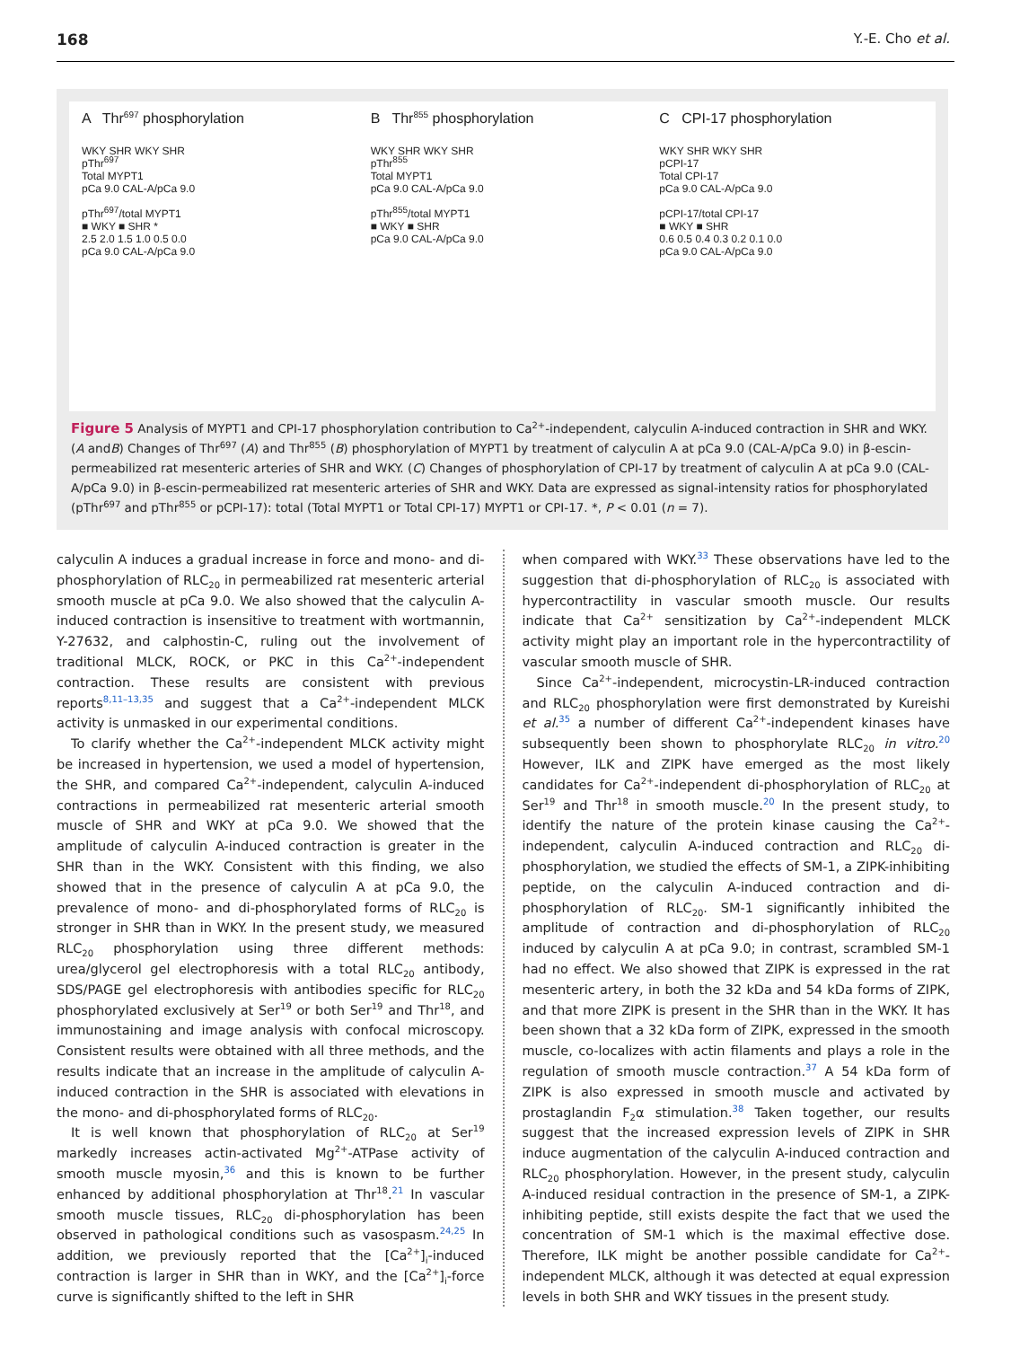168 Y.-E. Cho et al.
A Thr<sup>697</sup> phosphorylation
WKY SHR WKY SHR
pThr<sup>697</sup>
Total MYPT1
pCa 9.0 CAL-A/pCa 9.0
pThr<sup>697</sup>/total MYPT1
■ WKY ■ SHR *
2.5 2.0 1.5 1.0 0.5 0.0
pCa 9.0 CAL-A/pCa 9.0
B Thr<sup>855</sup> phosphorylation
WKY SHR WKY SHR
pThr<sup>855</sup>
Total MYPT1
pCa 9.0 CAL-A/pCa 9.0
pThr<sup>855</sup>/total MYPT1
■ WKY ■ SHR
pCa 9.0 CAL-A/pCa 9.0
C CPI-17 phosphorylation
WKY SHR WKY SHR
pCPI-17
Total CPI-17
pCa 9.0 CAL-A/pCa 9.0
pCPI-17/total CPI-17
■ WKY ■ SHR
0.6 0.5 0.4 0.3 0.2 0.1 0.0
pCa 9.0 CAL-A/pCa 9.0
Figure 5 Analysis of MYPT1 and CPI-17 phosphorylation contribution to Ca<sup>2+</sup>-independent, calyculin A-induced contraction in SHR and WKY. (A andB) Changes of Thr<sup>697</sup> (A) and Thr<sup>855</sup> (B) phosphorylation of MYPT1 by treatment of calyculin A at pCa 9.0 (CAL-A/pCa 9.0) in β-escin-permeabilized rat mesenteric arteries of SHR and WKY. (C) Changes of phosphorylation of CPI-17 by treatment of calyculin A at pCa 9.0 (CAL-A/pCa 9.0) in β-escin-permeabilized rat mesenteric arteries of SHR and WKY. Data are expressed as signal-intensity ratios for phosphorylated (pThr<sup>697</sup> and pThr<sup>855</sup> or pCPI-17): total (Total MYPT1 or Total CPI-17) MYPT1 or CPI-17. *, P < 0.01 (n = 7).
calyculin A induces a gradual increase in force and mono- and di-phosphorylation of RLC<sub>20</sub> in permeabilized rat mesenteric arterial smooth muscle at pCa 9.0. We also showed that the calyculin A-induced contraction is insensitive to treatment with wortmannin, Y-27632, and calphostin-C, ruling out the involvement of traditional MLCK, ROCK, or PKC in this Ca<sup>2+</sup>-independent contraction. These results are consistent with previous reports<sup>8,11–13,35</sup> and suggest that a Ca<sup>2+</sup>-independent MLCK activity is unmasked in our experimental conditions.
To clarify whether the Ca<sup>2+</sup>-independent MLCK activity might be increased in hypertension, we used a model of hypertension, the SHR, and compared Ca<sup>2+</sup>-independent, calyculin A-induced contractions in permeabilized rat mesenteric arterial smooth muscle of SHR and WKY at pCa 9.0. We showed that the amplitude of calyculin A-induced contraction is greater in the SHR than in the WKY. Consistent with this finding, we also showed that in the presence of calyculin A at pCa 9.0, the prevalence of mono- and di-phosphorylated forms of RLC<sub>20</sub> is stronger in SHR than in WKY. In the present study, we measured RLC<sub>20</sub> phosphorylation using three different methods: urea/glycerol gel electrophoresis with a total RLC<sub>20</sub> antibody, SDS/PAGE gel electrophoresis with antibodies specific for RLC<sub>20</sub> phosphorylated exclusively at Ser<sup>19</sup> or both Ser<sup>19</sup> and Thr<sup>18</sup>, and immunostaining and image analysis with confocal microscopy. Consistent results were obtained with all three methods, and the results indicate that an increase in the amplitude of calyculin A-induced contraction in the SHR is associated with elevations in the mono- and di-phosphorylated forms of RLC<sub>20</sub>.
It is well known that phosphorylation of RLC<sub>20</sub> at Ser<sup>19</sup> markedly increases actin-activated Mg<sup>2+</sup>-ATPase activity of smooth muscle myosin,<sup>36</sup> and this is known to be further enhanced by additional phosphorylation at Thr<sup>18</sup>.<sup>21</sup> In vascular smooth muscle tissues, RLC<sub>20</sub> di-phosphorylation has been observed in pathological conditions such as vasospasm.<sup>24,25</sup> In addition, we previously reported that the [Ca<sup>2+</sup>]<sub>i</sub>-induced contraction is larger in SHR than in WKY, and the [Ca<sup>2+</sup>]<sub>i</sub>-force curve is significantly shifted to the left in SHR
when compared with WKY.<sup>33</sup> These observations have led to the suggestion that di-phosphorylation of RLC<sub>20</sub> is associated with hypercontractility in vascular smooth muscle. Our results indicate that Ca<sup>2+</sup> sensitization by Ca<sup>2+</sup>-independent MLCK activity might play an important role in the hypercontractility of vascular smooth muscle of SHR.
Since Ca<sup>2+</sup>-independent, microcystin-LR-induced contraction and RLC<sub>20</sub> phosphorylation were first demonstrated by Kureishi et al.<sup>35</sup> a number of different Ca<sup>2+</sup>-independent kinases have subsequently been shown to phosphorylate RLC<sub>20</sub> in vitro.<sup>20</sup> However, ILK and ZIPK have emerged as the most likely candidates for Ca<sup>2+</sup>-independent di-phosphorylation of RLC<sub>20</sub> at Ser<sup>19</sup> and Thr<sup>18</sup> in smooth muscle.<sup>20</sup> In the present study, to identify the nature of the protein kinase causing the Ca<sup>2+</sup>-independent, calyculin A-induced contraction and RLC<sub>20</sub> di-phosphorylation, we studied the effects of SM-1, a ZIPK-inhibiting peptide, on the calyculin A-induced contraction and di-phosphorylation of RLC<sub>20</sub>. SM-1 significantly inhibited the amplitude of contraction and di-phosphorylation of RLC<sub>20</sub> induced by calyculin A at pCa 9.0; in contrast, scrambled SM-1 had no effect. We also showed that ZIPK is expressed in the rat mesenteric artery, in both the 32 kDa and 54 kDa forms of ZIPK, and that more ZIPK is present in the SHR than in the WKY. It has been shown that a 32 kDa form of ZIPK, expressed in the smooth muscle, co-localizes with actin filaments and plays a role in the regulation of smooth muscle contraction.<sup>37</sup> A 54 kDa form of ZIPK is also expressed in smooth muscle and activated by prostaglandin F<sub>2</sub>α stimulation.<sup>38</sup> Taken together, our results suggest that the increased expression levels of ZIPK in SHR induce augmentation of the calyculin A-induced contraction and RLC<sub>20</sub> phosphorylation. However, in the present study, calyculin A-induced residual contraction in the presence of SM-1, a ZIPK-inhibiting peptide, still exists despite the fact that we used the concentration of SM-1 which is the maximal effective dose. Therefore, ILK might be another possible candidate for Ca<sup>2+</sup>-independent MLCK, although it was detected at equal expression levels in both SHR and WKY tissues in the present study.